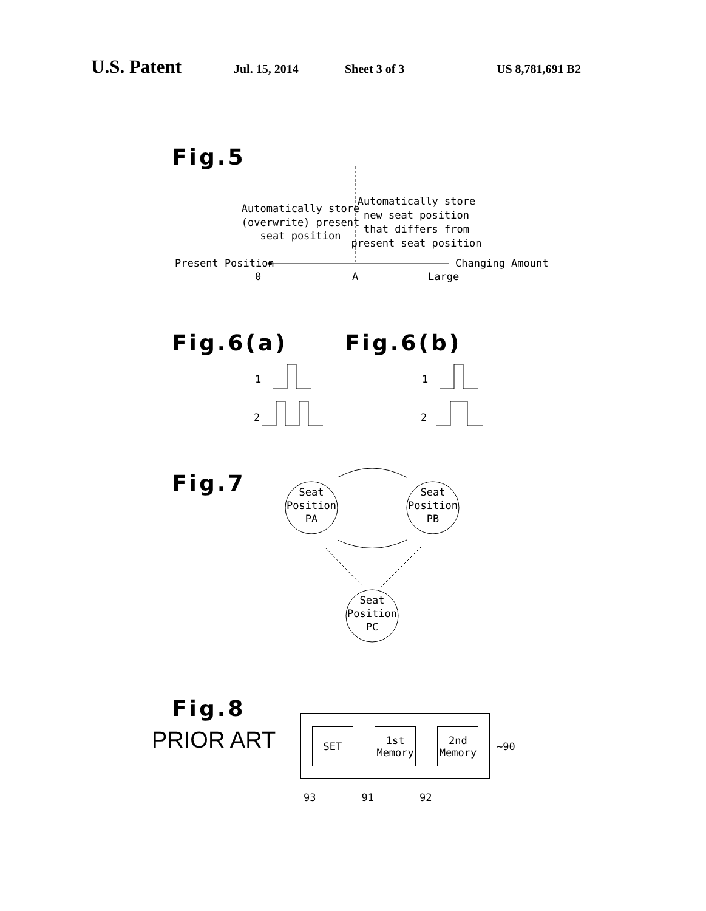U.S. Patent
Jul. 15, 2014 Sheet 3 of 3 US 8,781,691 B2
Fig.5
Automatically store
(overwrite) present
seat position
Automatically store
new seat position
that differs from
present seat position
Present Position
Changing Amount
0
A
Large
Fig.6(a) Fig.6(b)
1
2
1
2
Fig.7
Seat
Position
PA
Seat
Position
PB
Seat
Position
PC
Fig.8
PRIOR ART
SET
1st Memory
2nd Memory
~90
93 91 92